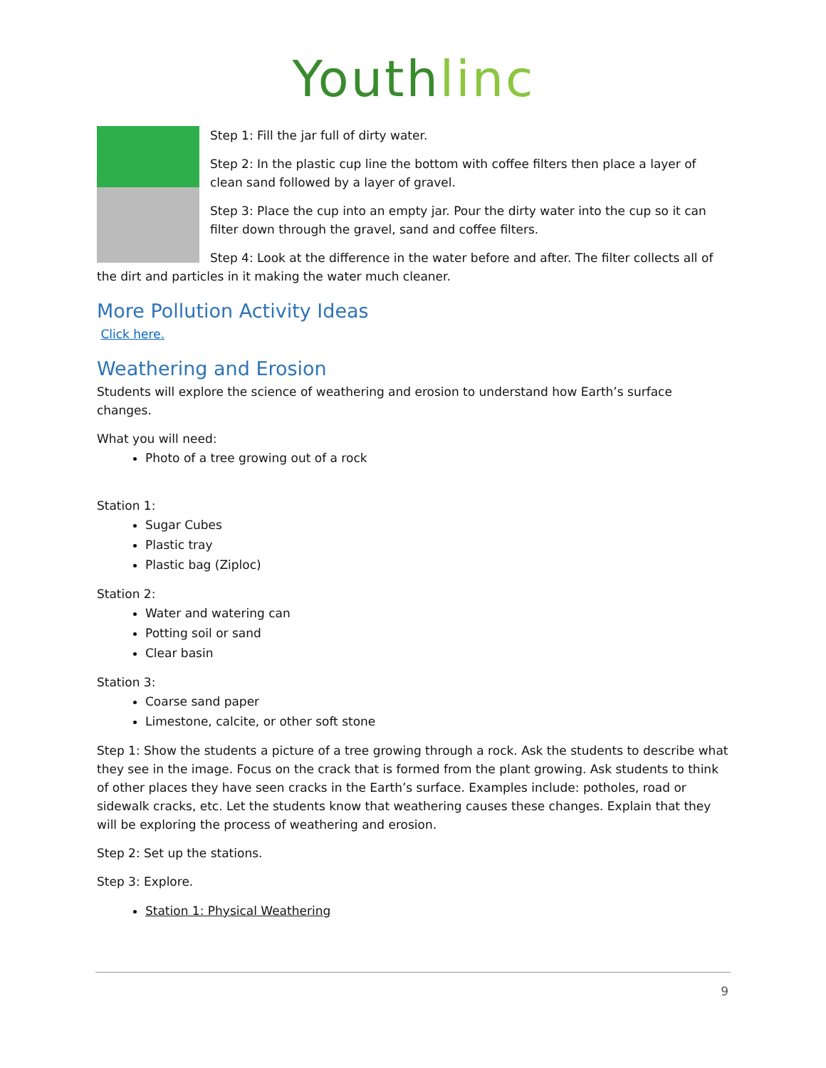Youthlinc
Step 1: Fill the jar full of dirty water.
Step 2: In the plastic cup line the bottom with coffee filters then place a layer of clean sand followed by a layer of gravel.
Step 3: Place the cup into an empty jar. Pour the dirty water into the cup so it can filter down through the gravel, sand and coffee filters.
Step 4: Look at the difference in the water before and after. The filter collects all of the dirt and particles in it making the water much cleaner.
More Pollution Activity Ideas
Click here.
Weathering and Erosion
Students will explore the science of weathering and erosion to understand how Earth’s surface changes.
What you will need:
Photo of a tree growing out of a rock
Station 1:
Sugar Cubes
Plastic tray
Plastic bag (Ziploc)
Station 2:
Water and watering can
Potting soil or sand
Clear basin
Station 3:
Coarse sand paper
Limestone, calcite, or other soft stone
Step 1: Show the students a picture of a tree growing through a rock. Ask the students to describe what they see in the image. Focus on the crack that is formed from the plant growing. Ask students to think of other places they have seen cracks in the Earth’s surface. Examples include: potholes, road or sidewalk cracks, etc. Let the students know that weathering causes these changes. Explain that they will be exploring the process of weathering and erosion.
Step 2: Set up the stations.
Step 3: Explore.
Station 1: Physical Weathering
9